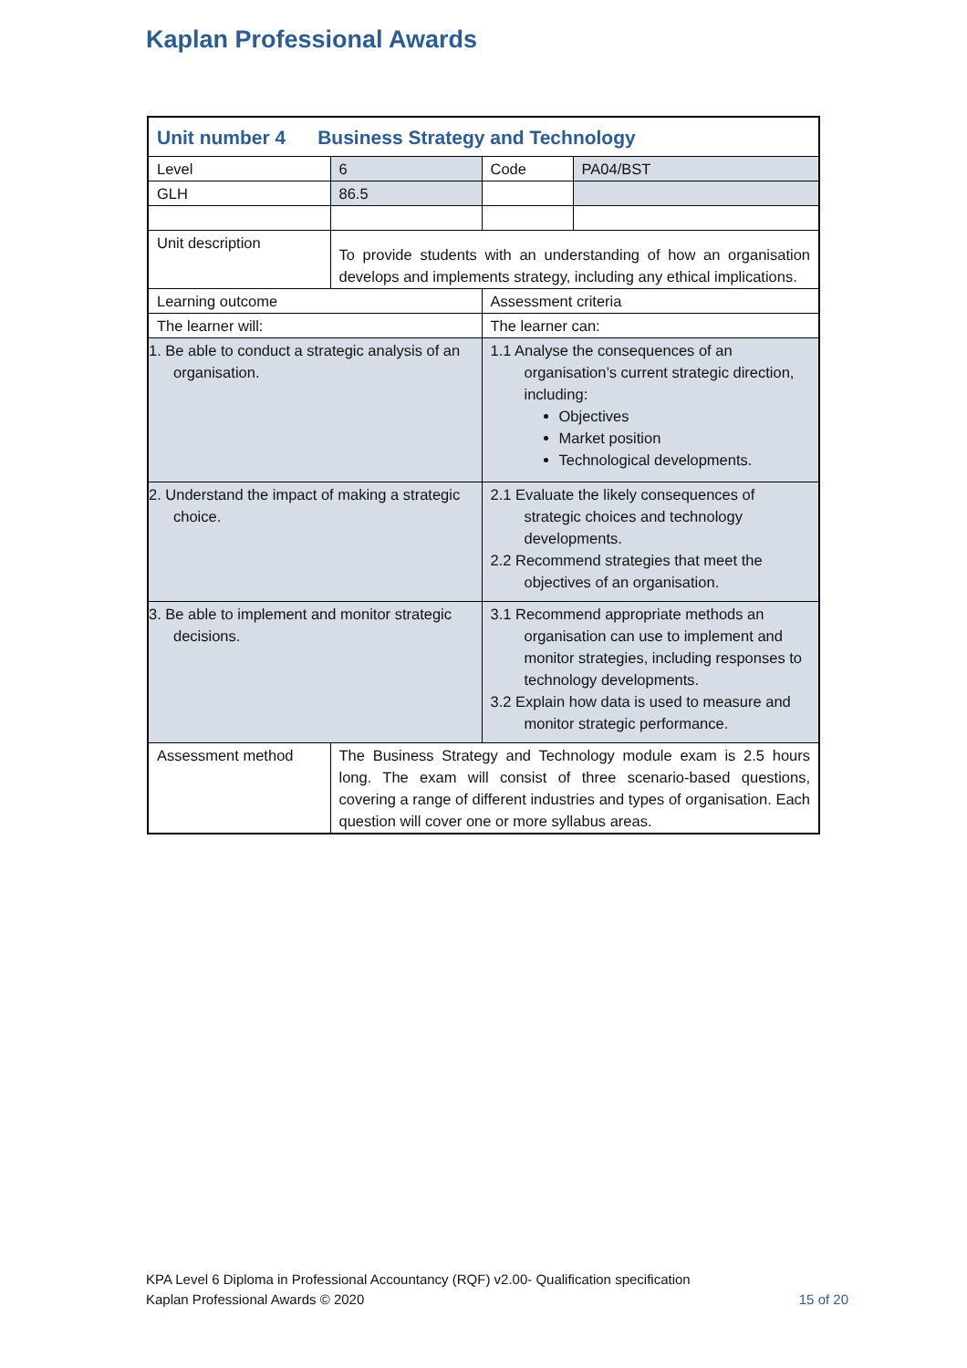Kaplan Professional Awards
| Unit number 4 Business Strategy and Technology | | | |
| Level | 6 | Code | PA04/BST |
| GLH | 86.5 | | |
| Unit description | To provide students with an understanding of how an organisation develops and implements strategy, including any ethical implications. | | |
| Learning outcome | | Assessment criteria | |
| The learner will: | | The learner can: | |
| 1. Be able to conduct a strategic analysis of an organisation. | | 1.1 Analyse the consequences of an organisation’s current strategic direction, including: Objectives Market position Technological developments. | |
| 2. Understand the impact of making a strategic choice. | | 2.1 Evaluate the likely consequences of strategic choices and technology developments. 2.2 Recommend strategies that meet the objectives of an organisation. | |
| 3. Be able to implement and monitor strategic decisions. | | 3.1 Recommend appropriate methods an organisation can use to implement and monitor strategies, including responses to technology developments. 3.2 Explain how data is used to measure and monitor strategic performance. | |
| Assessment method | The Business Strategy and Technology module exam is 2.5 hours long. The exam will consist of three scenario-based questions, covering a range of different industries and types of organisation. Each question will cover one or more syllabus areas. | | |
KPA Level 6 Diploma in Professional Accountancy (RQF) v2.00- Qualification specification
Kaplan Professional Awards © 2020
15 of 20